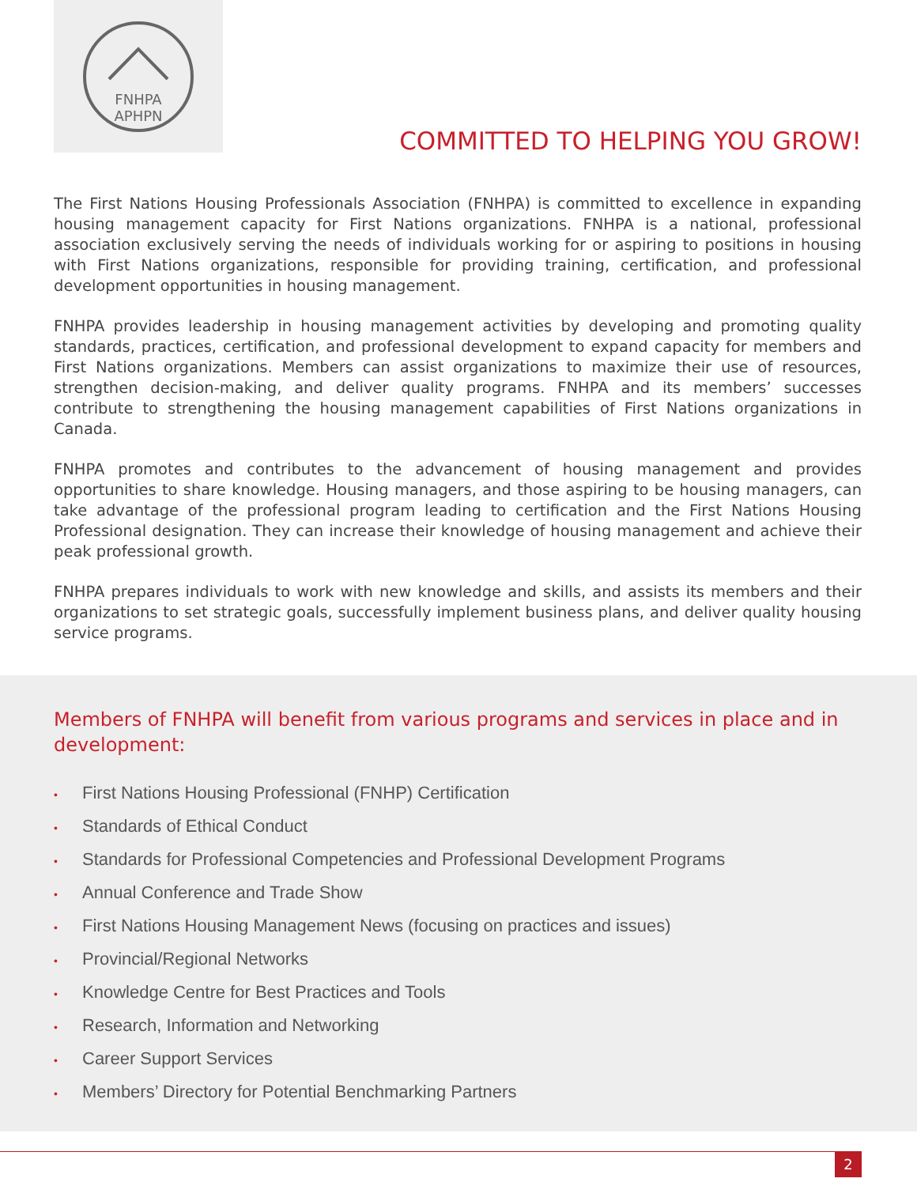FNHPA
APHPN
COMMITTED TO HELPING YOU GROW!
The First Nations Housing Professionals Association (FNHPA) is committed to excellence in expanding housing management capacity for First Nations organizations. FNHPA is a national, professional association exclusively serving the needs of individuals working for or aspiring to positions in housing with First Nations organizations, responsible for providing training, certification, and professional development opportunities in housing management.
FNHPA provides leadership in housing management activities by developing and promoting quality standards, practices, certification, and professional development to expand capacity for members and First Nations organizations. Members can assist organizations to maximize their use of resources, strengthen decision-making, and deliver quality programs. FNHPA and its members’ successes contribute to strengthening the housing management capabilities of First Nations organizations in Canada.
FNHPA promotes and contributes to the advancement of housing management and provides opportunities to share knowledge. Housing managers, and those aspiring to be housing managers, can take advantage of the professional program leading to certification and the First Nations Housing Professional designation. They can increase their knowledge of housing management and achieve their peak professional growth.
FNHPA prepares individuals to work with new knowledge and skills, and assists its members and their organizations to set strategic goals, successfully implement business plans, and deliver quality housing service programs.
Members of FNHPA will benefit from various programs and services in place and in development:
• First Nations Housing Professional (FNHP) Certification
• Standards of Ethical Conduct
• Standards for Professional Competencies and Professional Development Programs
• Annual Conference and Trade Show
• First Nations Housing Management News (focusing on practices and issues)
• Provincial/Regional Networks
• Knowledge Centre for Best Practices and Tools
• Research, Information and Networking
• Career Support Services
• Members’ Directory for Potential Benchmarking Partners
2